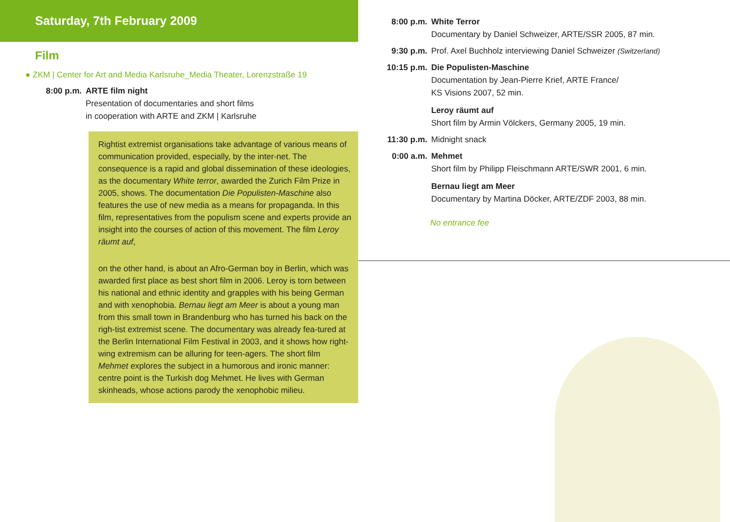Saturday, 7th February 2009
Film
● ZKM | Center for Art and Media Karlsruhe_Media Theater, Lorenzstraße 19
8:00 p.m. ARTE film night
Presentation of documentaries and short films
in cooperation with ARTE and ZKM | Karlsruhe
Rightist extremist organisations take advantage of various means of communication provided, especially, by the inter-net. The consequence is a rapid and global dissemination of these ideologies, as the documentary White terror, awarded the Zurich Film Prize in 2005, shows. The documentation Die Populisten-Maschine also features the use of new media as a means for propaganda. In this film, representatives from the populism scene and experts provide an insight into the courses of action of this movement. The film Leroy räumt auf,
on the other hand, is about an Afro-German boy in Berlin, which was awarded first place as best short film in 2006. Leroy is torn between his national and ethnic identity and grapples with his being German and with xenophobia. Bernau liegt am Meer is about a young man from this small town in Brandenburg who has turned his back on the righ-tist extremist scene. The documentary was already fea-tured at the Berlin International Film Festival in 2003, and it shows how right-wing extremism can be alluring for teen-agers. The short film Mehmet explores the subject in a humorous and ironic manner: centre point is the Turkish dog Mehmet. He lives with German skinheads, whose actions parody the xenophobic milieu.
8:00 p.m. White Terror
Documentary by Daniel Schweizer, ARTE/SSR 2005, 87 min.
9:30 p.m. Prof. Axel Buchholz interviewing Daniel Schweizer (Switzerland)
10:15 p.m. Die Populisten-Maschine
Documentation by Jean-Pierre Krief, ARTE France/
KS Visions 2007, 52 min.
Leroy räumt auf
Short film by Armin Völckers, Germany 2005, 19 min.
11:30 p.m. Midnight snack
0:00 a.m. Mehmet
Short film by Philipp Fleischmann ARTE/SWR 2001, 6 min.
Bernau liegt am Meer
Documentary by Martina Döcker, ARTE/ZDF 2003, 88 min.
No entrance fee